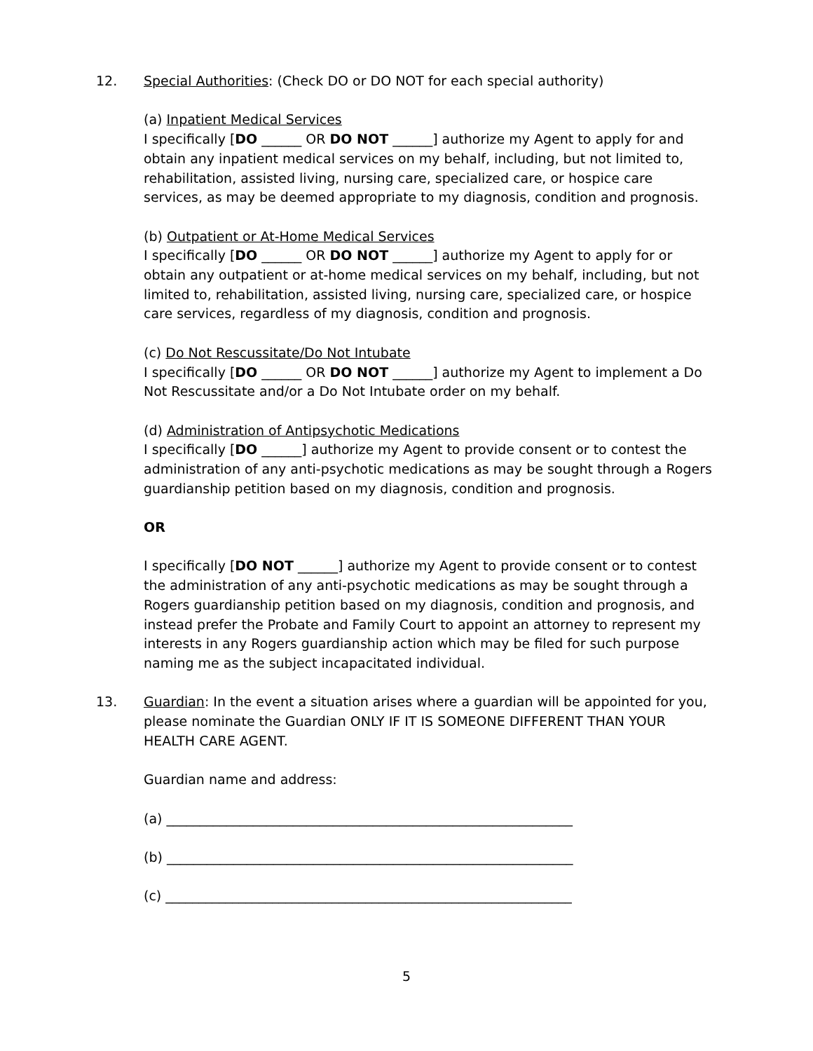12. Special Authorities: (Check DO or DO NOT for each special authority)
(a) Inpatient Medical Services
I specifically [DO ______ OR DO NOT ______] authorize my Agent to apply for and obtain any inpatient medical services on my behalf, including, but not limited to, rehabilitation, assisted living, nursing care, specialized care, or hospice care services, as may be deemed appropriate to my diagnosis, condition and prognosis.
(b) Outpatient or At-Home Medical Services
I specifically [DO ______ OR DO NOT ______] authorize my Agent to apply for or obtain any outpatient or at-home medical services on my behalf, including, but not limited to, rehabilitation, assisted living, nursing care, specialized care, or hospice care services, regardless of my diagnosis, condition and prognosis.
(c) Do Not Rescussitate/Do Not Intubate
I specifically [DO ______ OR DO NOT ______] authorize my Agent to implement a Do Not Rescussitate and/or a Do Not Intubate order on my behalf.
(d) Administration of Antipsychotic Medications
I specifically [DO ______] authorize my Agent to provide consent or to contest the administration of any anti-psychotic medications as may be sought through a Rogers guardianship petition based on my diagnosis, condition and prognosis.
OR
I specifically [DO NOT ______] authorize my Agent to provide consent or to contest the administration of any anti-psychotic medications as may be sought through a Rogers guardianship petition based on my diagnosis, condition and prognosis, and instead prefer the Probate and Family Court to appoint an attorney to represent my interests in any Rogers guardianship action which may be filed for such purpose naming me as the subject incapacitated individual.
13. Guardian: In the event a situation arises where a guardian will be appointed for you, please nominate the Guardian ONLY IF IT IS SOMEONE DIFFERENT THAN YOUR HEALTH CARE AGENT.
Guardian name and address:
(a) _____________________________________________________________
(b) _____________________________________________________________
(c) _____________________________________________________________
5